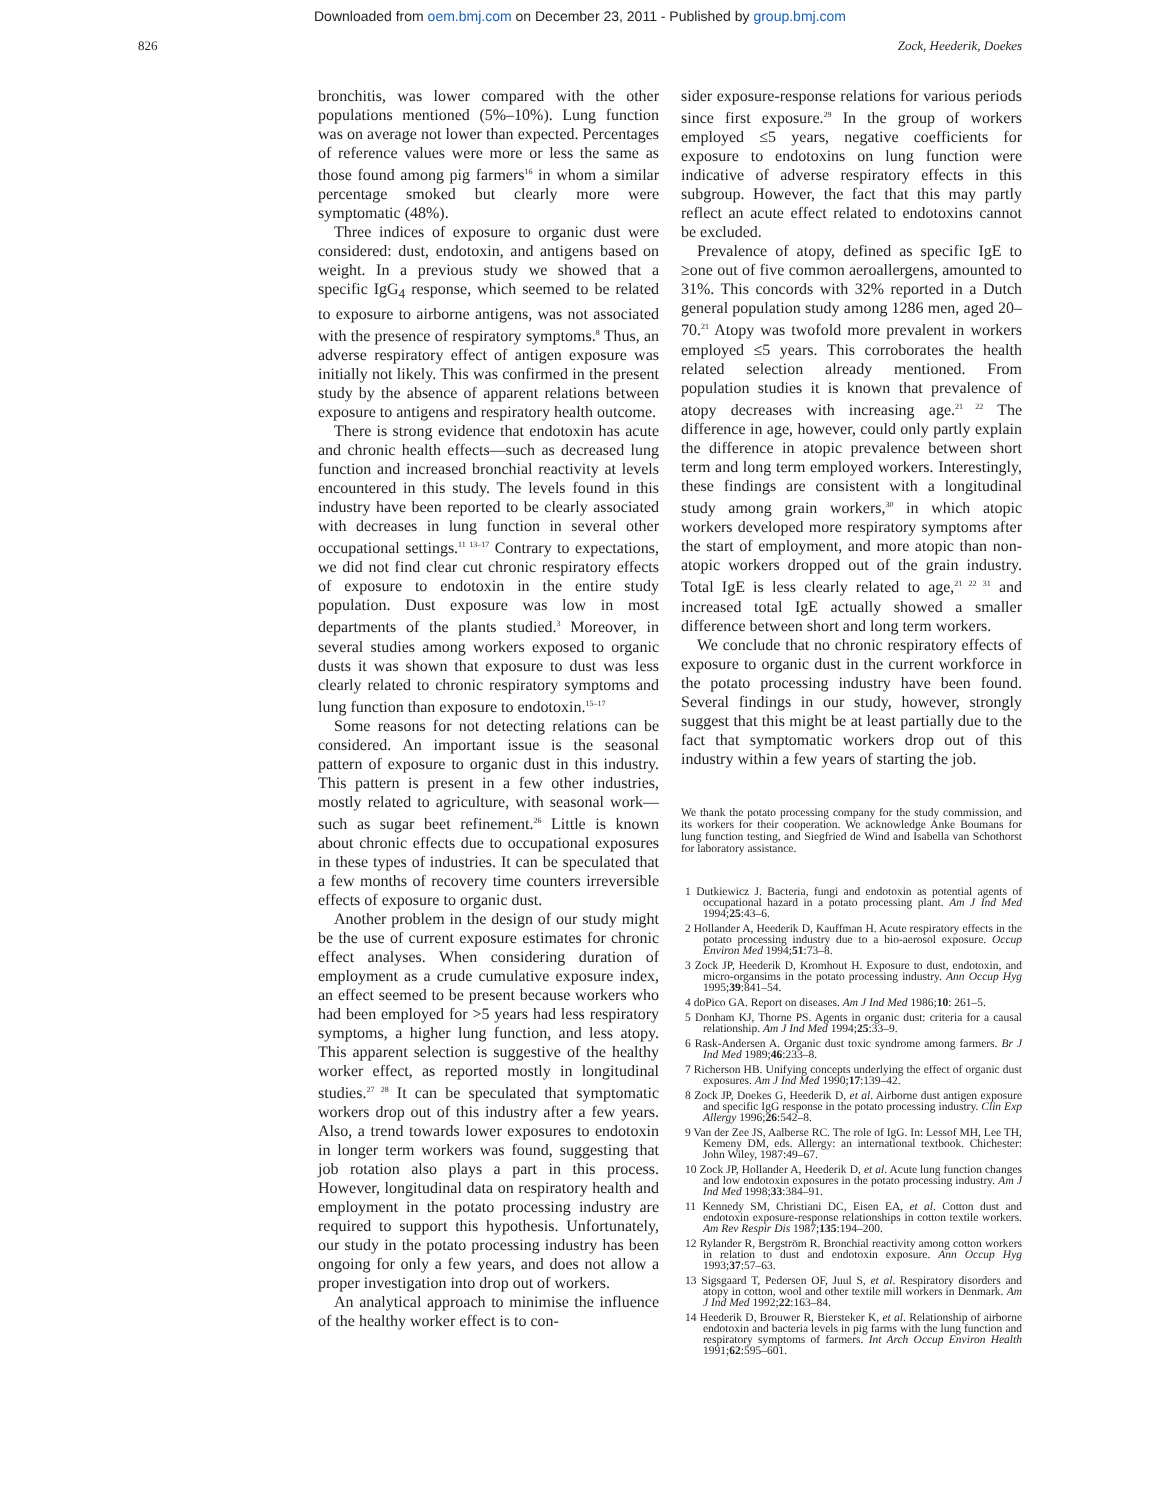Downloaded from oem.bmj.com on December 23, 2011 - Published by group.bmj.com
826 Zock, Heederik, Doekes
bronchitis, was lower compared with the other populations mentioned (5%–10%). Lung function was on average not lower than expected. Percentages of reference values were more or less the same as those found among pig farmers<sup>16</sup> in whom a similar percentage smoked but clearly more were symptomatic (48%).
Three indices of exposure to organic dust were considered: dust, endotoxin, and antigens based on weight. In a previous study we showed that a specific IgG<sub>4</sub> response, which seemed to be related to exposure to airborne antigens, was not associated with the presence of respiratory symptoms.<sup>8</sup> Thus, an adverse respiratory effect of antigen exposure was initially not likely. This was confirmed in the present study by the absence of apparent relations between exposure to antigens and respiratory health outcome.
There is strong evidence that endotoxin has acute and chronic health effects—such as decreased lung function and increased bronchial reactivity at levels encountered in this study. The levels found in this industry have been reported to be clearly associated with decreases in lung function in several other occupational settings.<sup>11 13–17</sup> Contrary to expectations, we did not find clear cut chronic respiratory effects of exposure to endotoxin in the entire study population. Dust exposure was low in most departments of the plants studied.<sup>3</sup> Moreover, in several studies among workers exposed to organic dusts it was shown that exposure to dust was less clearly related to chronic respiratory symptoms and lung function than exposure to endotoxin.<sup>15–17</sup>
Some reasons for not detecting relations can be considered. An important issue is the seasonal pattern of exposure to organic dust in this industry. This pattern is present in a few other industries, mostly related to agriculture, with seasonal work—such as sugar beet refinement.<sup>26</sup> Little is known about chronic effects due to occupational exposures in these types of industries. It can be speculated that a few months of recovery time counters irreversible effects of exposure to organic dust.
Another problem in the design of our study might be the use of current exposure estimates for chronic effect analyses. When considering duration of employment as a crude cumulative exposure index, an effect seemed to be present because workers who had been employed for >5 years had less respiratory symptoms, a higher lung function, and less atopy. This apparent selection is suggestive of the healthy worker effect, as reported mostly in longitudinal studies.<sup>27 28</sup> It can be speculated that symptomatic workers drop out of this industry after a few years. Also, a trend towards lower exposures to endotoxin in longer term workers was found, suggesting that job rotation also plays a part in this process. However, longitudinal data on respiratory health and employment in the potato processing industry are required to support this hypothesis. Unfortunately, our study in the potato processing industry has been ongoing for only a few years, and does not allow a proper investigation into drop out of workers.
An analytical approach to minimise the influence of the healthy worker effect is to con-
sider exposure-response relations for various periods since first exposure.<sup>29</sup> In the group of workers employed ≤5 years, negative coefficients for exposure to endotoxins on lung function were indicative of adverse respiratory effects in this subgroup. However, the fact that this may partly reflect an acute effect related to endotoxins cannot be excluded.
Prevalence of atopy, defined as specific IgE to ≥one out of five common aeroallergens, amounted to 31%. This concords with 32% reported in a Dutch general population study among 1286 men, aged 20–70.<sup>21</sup> Atopy was twofold more prevalent in workers employed ≤5 years. This corroborates the health related selection already mentioned. From population studies it is known that prevalence of atopy decreases with increasing age.<sup>21 22</sup> The difference in age, however, could only partly explain the difference in atopic prevalence between short term and long term employed workers. Interestingly, these findings are consistent with a longitudinal study among grain workers,<sup>30</sup> in which atopic workers developed more respiratory symptoms after the start of employment, and more atopic than non-atopic workers dropped out of the grain industry. Total IgE is less clearly related to age,<sup>21 22 31</sup> and increased total IgE actually showed a smaller difference between short and long term workers.
We conclude that no chronic respiratory effects of exposure to organic dust in the current workforce in the potato processing industry have been found. Several findings in our study, however, strongly suggest that this might be at least partially due to the fact that symptomatic workers drop out of this industry within a few years of starting the job.
We thank the potato processing company for the study commission, and its workers for their cooperation. We acknowledge Anke Boumans for lung function testing, and Siegfried de Wind and Isabella van Schothorst for laboratory assistance.
1 Dutkiewicz J. Bacteria, fungi and endotoxin as potential agents of occupational hazard in a potato processing plant. Am J Ind Med 1994;25:43–6.
2 Hollander A, Heederik D, Kauffman H. Acute respiratory effects in the potato processing industry due to a bio-aerosol exposure. Occup Environ Med 1994;51:73–8.
3 Zock JP, Heederik D, Kromhout H. Exposure to dust, endotoxin, and micro-organsims in the potato processing industry. Ann Occup Hyg 1995;39:841–54.
4 doPico GA. Report on diseases. Am J Ind Med 1986;10: 261–5.
5 Donham KJ, Thorne PS. Agents in organic dust: criteria for a causal relationship. Am J Ind Med 1994;25:33–9.
6 Rask-Andersen A. Organic dust toxic syndrome among farmers. Br J Ind Med 1989;46:233–8.
7 Richerson HB. Unifying concepts underlying the effect of organic dust exposures. Am J Ind Med 1990;17:139–42.
8 Zock JP, Doekes G, Heederik D, et al. Airborne dust antigen exposure and specific IgG response in the potato processing industry. Clin Exp Allergy 1996;26:542–8.
9 Van der Zee JS, Aalberse RC. The role of IgG. In: Lessof MH, Lee TH, Kemeny DM, eds. Allergy: an international textbook. Chichester: John Wiley, 1987:49–67.
10 Zock JP, Hollander A, Heederik D, et al. Acute lung function changes and low endotoxin exposures in the potato processing industry. Am J Ind Med 1998;33:384–91.
11 Kennedy SM, Christiani DC, Eisen EA, et al. Cotton dust and endotoxin exposure-response relationships in cotton textile workers. Am Rev Respir Dis 1987;135:194–200.
12 Rylander R, Bergström R. Bronchial reactivity among cotton workers in relation to dust and endotoxin exposure. Ann Occup Hyg 1993;37:57–63.
13 Sigsgaard T, Pedersen OF, Juul S, et al. Respiratory disorders and atopy in cotton, wool and other textile mill workers in Denmark. Am J Ind Med 1992;22:163–84.
14 Heederik D, Brouwer R, Biersteker K, et al. Relationship of airborne endotoxin and bacteria levels in pig farms with the lung function and respiratory symptoms of farmers. Int Arch Occup Environ Health 1991;62:595–601.